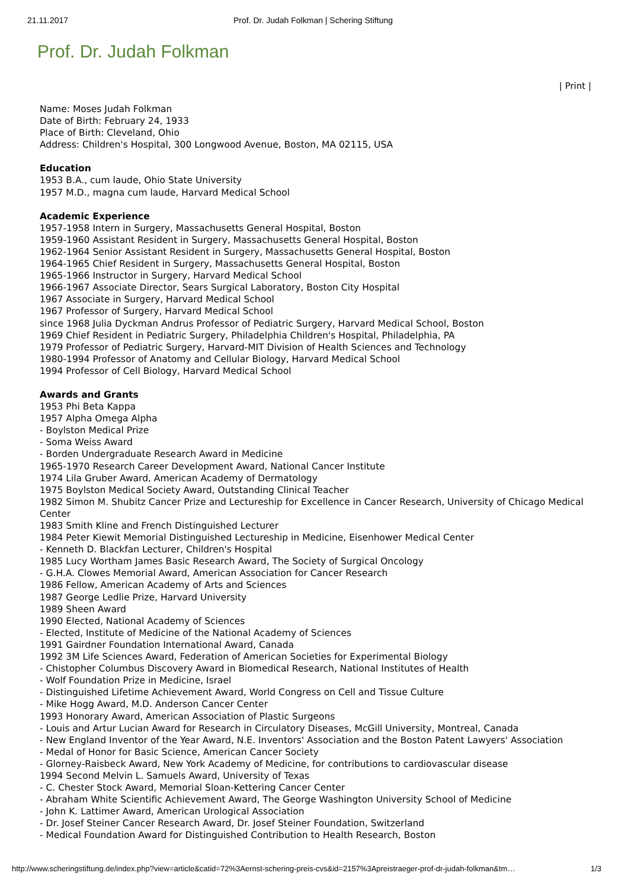21.11.2017 Prof. Dr. Judah Folkman | Schering Stiftung
Prof. Dr. Judah Folkman
| Print |
Name: Moses Judah Folkman
Date of Birth: February 24, 1933
Place of Birth: Cleveland, Ohio
Address: Children's Hospital, 300 Longwood Avenue, Boston, MA 02115, USA
Education
1953 B.A., cum laude, Ohio State University
1957 M.D., magna cum laude, Harvard Medical School
Academic Experience
1957-1958 Intern in Surgery, Massachusetts General Hospital, Boston
1959-1960 Assistant Resident in Surgery, Massachusetts General Hospital, Boston
1962-1964 Senior Assistant Resident in Surgery, Massachusetts General Hospital, Boston
1964-1965 Chief Resident in Surgery, Massachusetts General Hospital, Boston
1965-1966 Instructor in Surgery, Harvard Medical School
1966-1967 Associate Director, Sears Surgical Laboratory, Boston City Hospital
1967 Associate in Surgery, Harvard Medical School
1967 Professor of Surgery, Harvard Medical School
since 1968 Julia Dyckman Andrus Professor of Pediatric Surgery, Harvard Medical School, Boston
1969 Chief Resident in Pediatric Surgery, Philadelphia Children's Hospital, Philadelphia, PA
1979 Professor of Pediatric Surgery, Harvard-MIT Division of Health Sciences and Technology
1980-1994 Professor of Anatomy and Cellular Biology, Harvard Medical School
1994 Professor of Cell Biology, Harvard Medical School
Awards and Grants
1953 Phi Beta Kappa
1957 Alpha Omega Alpha
- Boylston Medical Prize
- Soma Weiss Award
- Borden Undergraduate Research Award in Medicine
1965-1970 Research Career Development Award, National Cancer Institute
1974 Lila Gruber Award, American Academy of Dermatology
1975 Boylston Medical Society Award, Outstanding Clinical Teacher
1982 Simon M. Shubitz Cancer Prize and Lectureship for Excellence in Cancer Research, University of Chicago Medical Center
1983 Smith Kline and French Distinguished Lecturer
1984 Peter Kiewit Memorial Distinguished Lectureship in Medicine, Eisenhower Medical Center
- Kenneth D. Blackfan Lecturer, Children's Hospital
1985 Lucy Wortham James Basic Research Award, The Society of Surgical Oncology
- G.H.A. Clowes Memorial Award, American Association for Cancer Research
1986 Fellow, American Academy of Arts and Sciences
1987 George Ledlie Prize, Harvard University
1989 Sheen Award
1990 Elected, National Academy of Sciences
- Elected, Institute of Medicine of the National Academy of Sciences
1991 Gairdner Foundation International Award, Canada
1992 3M Life Sciences Award, Federation of American Societies for Experimental Biology
- Chistopher Columbus Discovery Award in Biomedical Research, National Institutes of Health
- Wolf Foundation Prize in Medicine, Israel
- Distinguished Lifetime Achievement Award, World Congress on Cell and Tissue Culture
- Mike Hogg Award, M.D. Anderson Cancer Center
1993 Honorary Award, American Association of Plastic Surgeons
- Louis and Artur Lucian Award for Research in Circulatory Diseases, McGill University, Montreal, Canada
- New England Inventor of the Year Award, N.E. Inventors' Association and the Boston Patent Lawyers' Association
- Medal of Honor for Basic Science, American Cancer Society
- Glorney-Raisbeck Award, New York Academy of Medicine, for contributions to cardiovascular disease
1994 Second Melvin L. Samuels Award, University of Texas
- C. Chester Stock Award, Memorial Sloan-Kettering Cancer Center
- Abraham White Scientific Achievement Award, The George Washington University School of Medicine
- John K. Lattimer Award, American Urological Association
- Dr. Josef Steiner Cancer Research Award, Dr. Josef Steiner Foundation, Switzerland
- Medical Foundation Award for Distinguished Contribution to Health Research, Boston
http://www.scheringstiftung.de/index.php?view=article&catid=72%3Aernst-schering-preis-cvs&id=2157%3Apreistraeger-prof-dr-judah-folkman&tm… 1/3